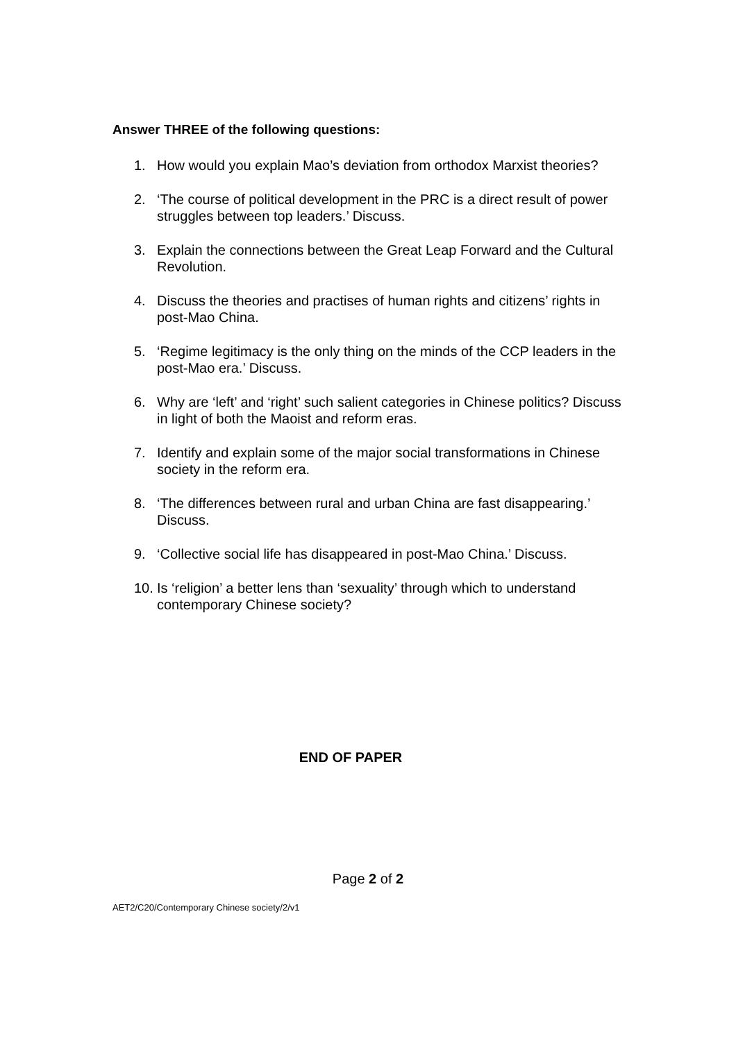Answer THREE of the following questions:
1. How would you explain Mao’s deviation from orthodox Marxist theories?
2. ‘The course of political development in the PRC is a direct result of power struggles between top leaders.’ Discuss.
3. Explain the connections between the Great Leap Forward and the Cultural Revolution.
4. Discuss the theories and practises of human rights and citizens’ rights in post-Mao China.
5. ‘Regime legitimacy is the only thing on the minds of the CCP leaders in the post-Mao era.’ Discuss.
6. Why are ‘left’ and ‘right’ such salient categories in Chinese politics? Discuss in light of both the Maoist and reform eras.
7. Identify and explain some of the major social transformations in Chinese society in the reform era.
8. ‘The differences between rural and urban China are fast disappearing.’ Discuss.
9. ‘Collective social life has disappeared in post-Mao China.’ Discuss.
10. Is ‘religion’ a better lens than ‘sexuality’ through which to understand contemporary Chinese society?
END OF PAPER
Page 2 of 2
AET2/C20/Contemporary Chinese society/2/v1